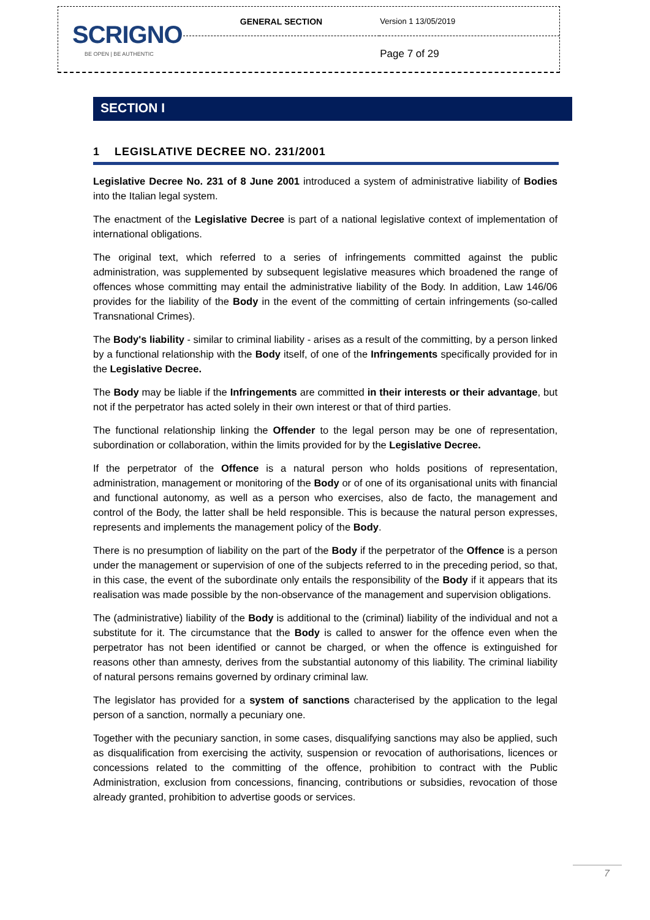| SCRIGNO BE OPEN / BE AUTHENTIC | GENERAL SECTION | Version 1 13/05/2019 |
| | | Page 7 of 29 |
SECTION I
1 LEGISLATIVE DECREE NO. 231/2001
Legislative Decree No. 231 of 8 June 2001 introduced a system of administrative liability of Bodies into the Italian legal system.
The enactment of the Legislative Decree is part of a national legislative context of implementation of international obligations.
The original text, which referred to a series of infringements committed against the public administration, was supplemented by subsequent legislative measures which broadened the range of offences whose committing may entail the administrative liability of the Body. In addition, Law 146/06 provides for the liability of the Body in the event of the committing of certain infringements (so-called Transnational Crimes).
The Body's liability - similar to criminal liability - arises as a result of the committing, by a person linked by a functional relationship with the Body itself, of one of the Infringements specifically provided for in the Legislative Decree.
The Body may be liable if the Infringements are committed in their interests or their advantage, but not if the perpetrator has acted solely in their own interest or that of third parties.
The functional relationship linking the Offender to the legal person may be one of representation, subordination or collaboration, within the limits provided for by the Legislative Decree.
If the perpetrator of the Offence is a natural person who holds positions of representation, administration, management or monitoring of the Body or of one of its organisational units with financial and functional autonomy, as well as a person who exercises, also de facto, the management and control of the Body, the latter shall be held responsible. This is because the natural person expresses, represents and implements the management policy of the Body.
There is no presumption of liability on the part of the Body if the perpetrator of the Offence is a person under the management or supervision of one of the subjects referred to in the preceding period, so that, in this case, the event of the subordinate only entails the responsibility of the Body if it appears that its realisation was made possible by the non-observance of the management and supervision obligations.
The (administrative) liability of the Body is additional to the (criminal) liability of the individual and not a substitute for it. The circumstance that the Body is called to answer for the offence even when the perpetrator has not been identified or cannot be charged, or when the offence is extinguished for reasons other than amnesty, derives from the substantial autonomy of this liability. The criminal liability of natural persons remains governed by ordinary criminal law.
The legislator has provided for a system of sanctions characterised by the application to the legal person of a sanction, normally a pecuniary one.
Together with the pecuniary sanction, in some cases, disqualifying sanctions may also be applied, such as disqualification from exercising the activity, suspension or revocation of authorisations, licences or concessions related to the committing of the offence, prohibition to contract with the Public Administration, exclusion from concessions, financing, contributions or subsidies, revocation of those already granted, prohibition to advertise goods or services.
7